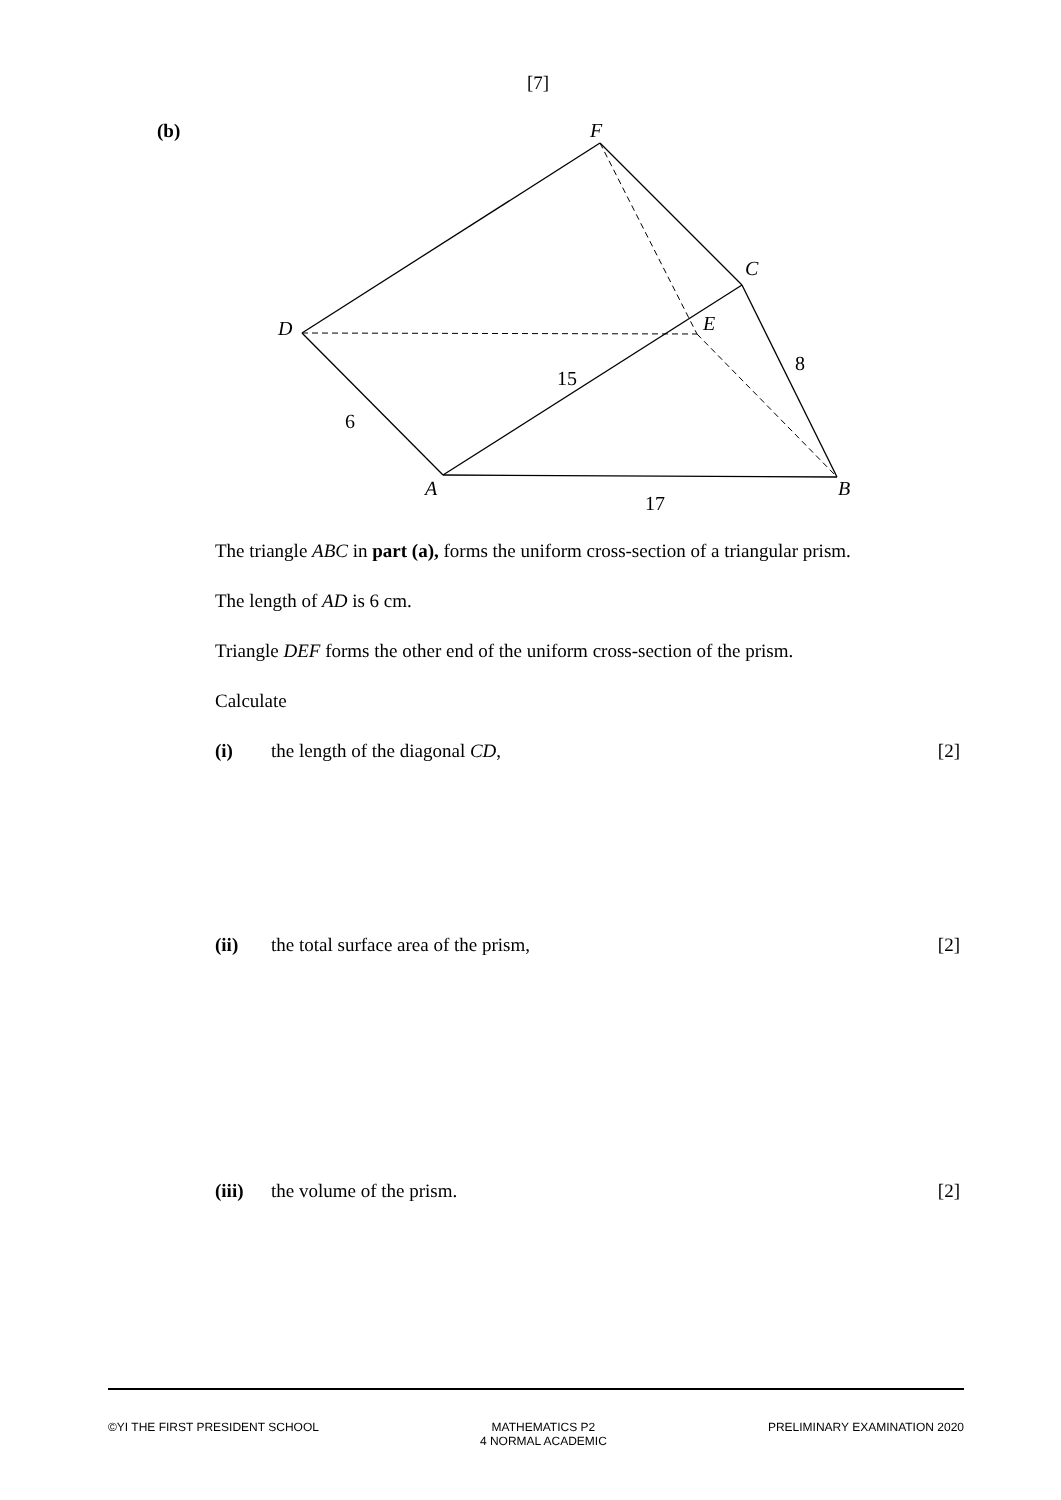[7]
(b)
F
C
D
E
15
8
6
A
B
17
The triangle ABC in part (a), forms the uniform cross-section of a triangular prism.
The length of AD is 6 cm.
Triangle DEF forms the other end of the uniform cross-section of the prism.
Calculate
(i) the length of the diagonal CD, [2]
(ii) the total surface area of the prism, [2]
(iii) the volume of the prism. [2]
©YI THE FIRST PRESIDENT SCHOOL MATHEMATICS P2
4 NORMAL ACADEMIC PRELIMINARY EXAMINATION 2020